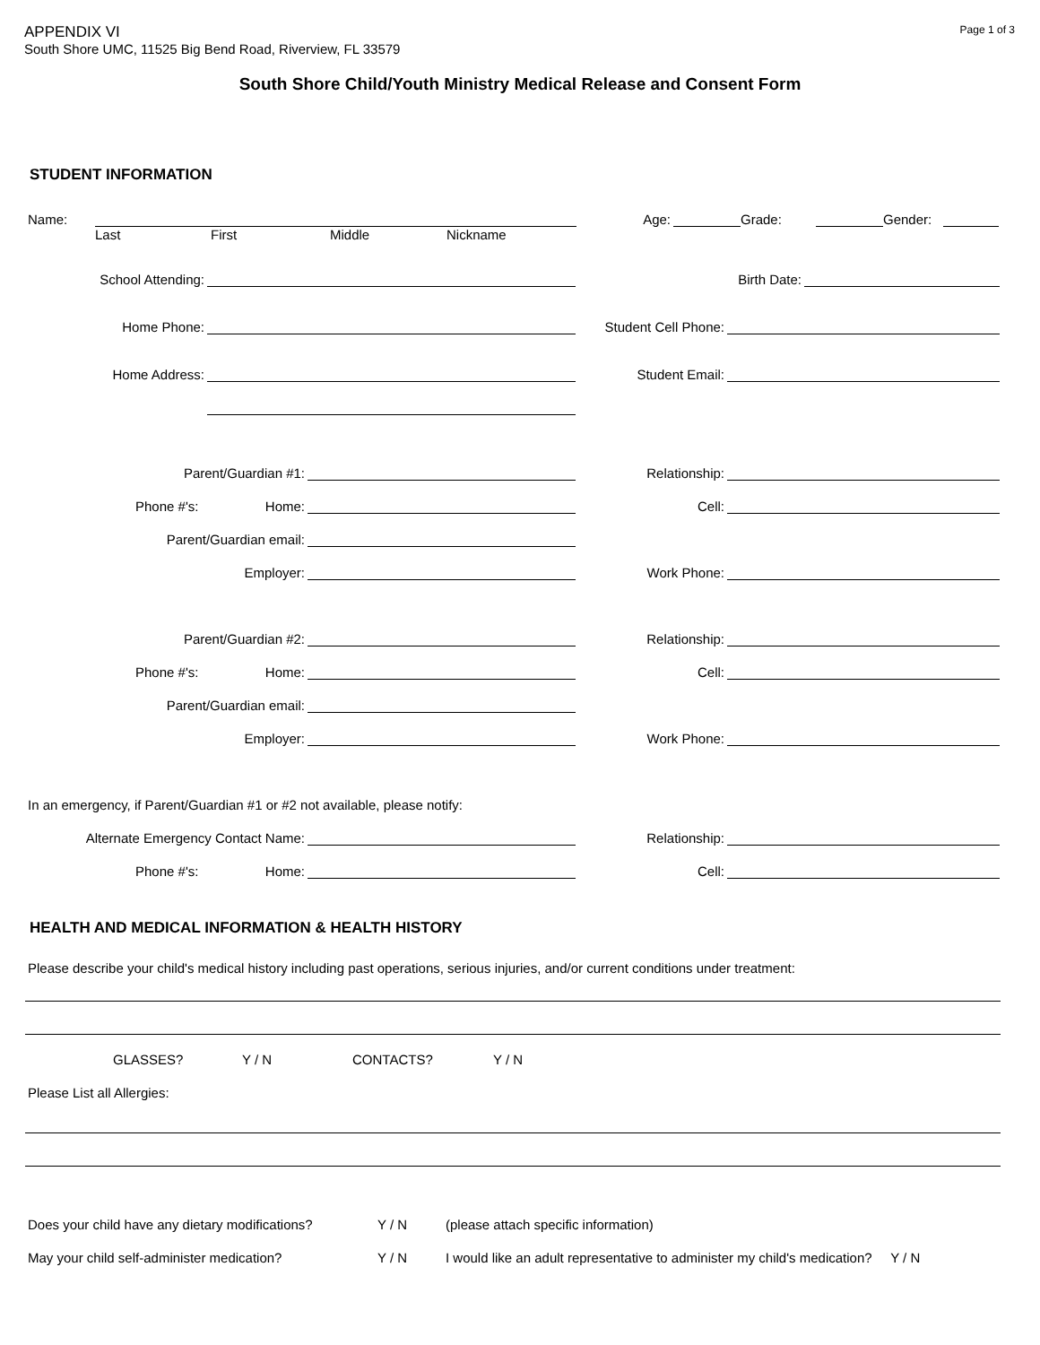APPENDIX VI
South Shore UMC, 11525 Big Bend Road, Riverview, FL 33579
Page 1 of 3
South Shore Child/Youth Ministry Medical Release and Consent Form
STUDENT INFORMATION
Name: Age: Grade: Gender:
Last First Middle Nickname
School Attending: Birth Date:
Home Phone: Student Cell Phone:
Home Address: Student Email:
Parent/Guardian #1: Relationship:
Phone #'s: Home: Cell:
Parent/Guardian email:
Employer: Work Phone:
Parent/Guardian #2: Relationship:
Phone #'s: Home: Cell:
Parent/Guardian email:
Employer: Work Phone:
In an emergency, if Parent/Guardian #1 or #2 not available, please notify:
Alternate Emergency Contact Name: Relationship:
Phone #'s: Home: Cell:
HEALTH AND MEDICAL INFORMATION & HEALTH HISTORY
Please describe your child's medical history including past operations, serious injuries, and/or current conditions under treatment:
GLASSES? Y / N CONTACTS? Y / N
Please List all Allergies:
Does your child have any dietary modifications? Y / N (please attach specific information)
May your child self-administer medication? Y / N I would like an adult representative to administer my child's medication? Y / N